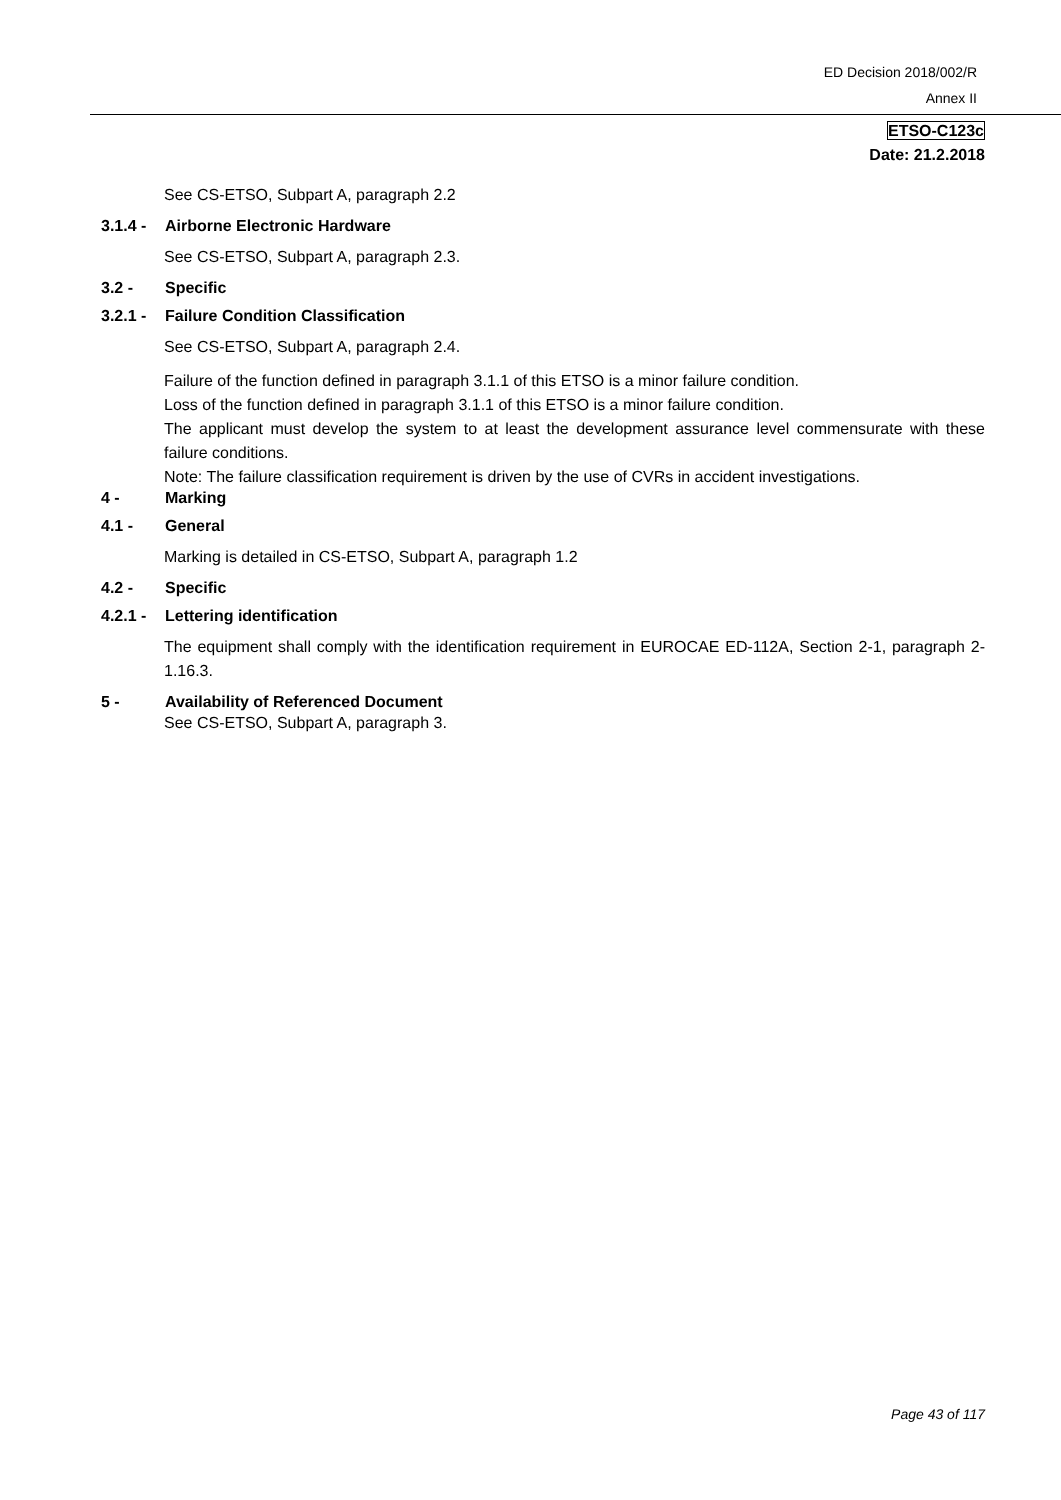ED Decision 2018/002/R
Annex II
ETSO-C123c
Date: 21.2.2018
See CS-ETSO, Subpart A, paragraph 2.2
3.1.4 - Airborne Electronic Hardware
See CS-ETSO, Subpart A, paragraph 2.3.
3.2 - Specific
3.2.1 - Failure Condition Classification
See CS-ETSO, Subpart A, paragraph 2.4.
Failure of the function defined in paragraph 3.1.1 of this ETSO is a minor failure condition.
Loss of the function defined in paragraph 3.1.1 of this ETSO is a minor failure condition.
The applicant must develop the system to at least the development assurance level commensurate with these failure conditions.
Note: The failure classification requirement is driven by the use of CVRs in accident investigations.
4 - Marking
4.1 - General
Marking is detailed in CS-ETSO, Subpart A, paragraph 1.2
4.2 - Specific
4.2.1 - Lettering identification
The equipment shall comply with the identification requirement in EUROCAE ED-112A, Section 2-1, paragraph 2-1.16.3.
5 - Availability of Referenced Document
See CS-ETSO, Subpart A, paragraph 3.
Page 43 of 117